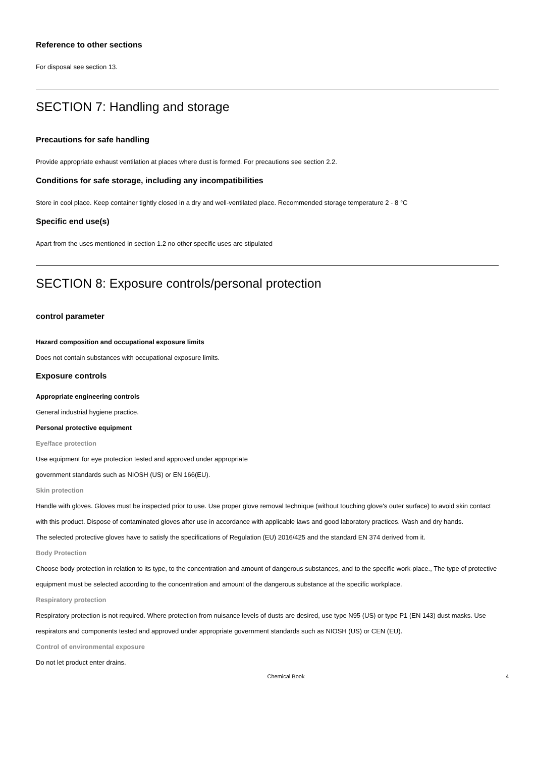Reference to other sections
For disposal see section 13.
SECTION 7: Handling and storage
Precautions for safe handling
Provide appropriate exhaust ventilation at places where dust is formed. For precautions see section 2.2.
Conditions for safe storage, including any incompatibilities
Store in cool place. Keep container tightly closed in a dry and well-ventilated place. Recommended storage temperature 2 - 8 °C
Specific end use(s)
Apart from the uses mentioned in section 1.2 no other specific uses are stipulated
SECTION 8: Exposure controls/personal protection
control parameter
Hazard composition and occupational exposure limits
Does not contain substances with occupational exposure limits.
Exposure controls
Appropriate engineering controls
General industrial hygiene practice.
Personal protective equipment
Eye/face protection
Use equipment for eye protection tested and approved under appropriate
government standards such as NIOSH (US) or EN 166(EU).
Skin protection
Handle with gloves. Gloves must be inspected prior to use. Use proper glove removal technique (without touching glove's outer surface) to avoid skin contact with this product. Dispose of contaminated gloves after use in accordance with applicable laws and good laboratory practices. Wash and dry hands.
The selected protective gloves have to satisfy the specifications of Regulation (EU) 2016/425 and the standard EN 374 derived from it.
Body Protection
Choose body protection in relation to its type, to the concentration and amount of dangerous substances, and to the specific work-place., The type of protective equipment must be selected according to the concentration and amount of the dangerous substance at the specific workplace.
Respiratory protection
Respiratory protection is not required. Where protection from nuisance levels of dusts are desired, use type N95 (US) or type P1 (EN 143) dust masks. Use respirators and components tested and approved under appropriate government standards such as NIOSH (US) or CEN (EU).
Control of environmental exposure
Do not let product enter drains.
Chemical Book 4